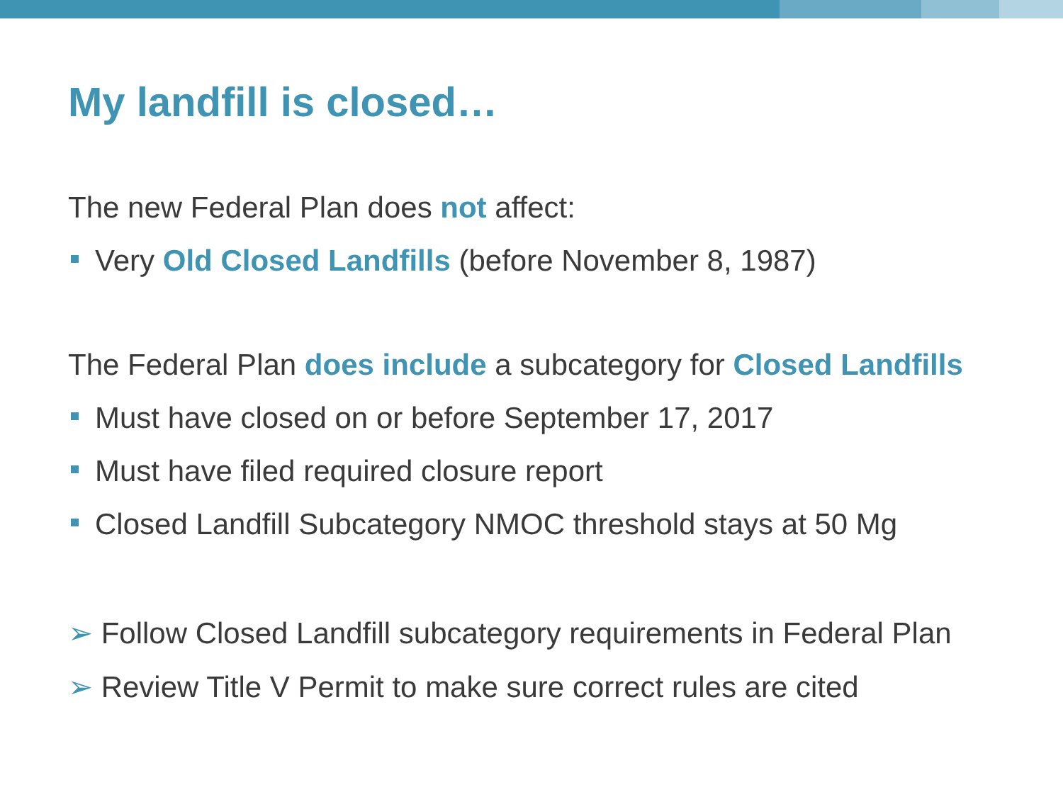My landfill is closed…
The new Federal Plan does not affect:
Very Old Closed Landfills (before November 8, 1987)
The Federal Plan does include a subcategory for Closed Landfills
Must have closed on or before September 17, 2017
Must have filed required closure report
Closed Landfill Subcategory NMOC threshold stays at 50 Mg
➢ Follow Closed Landfill subcategory requirements in Federal Plan
➢ Review Title V Permit to make sure correct rules are cited